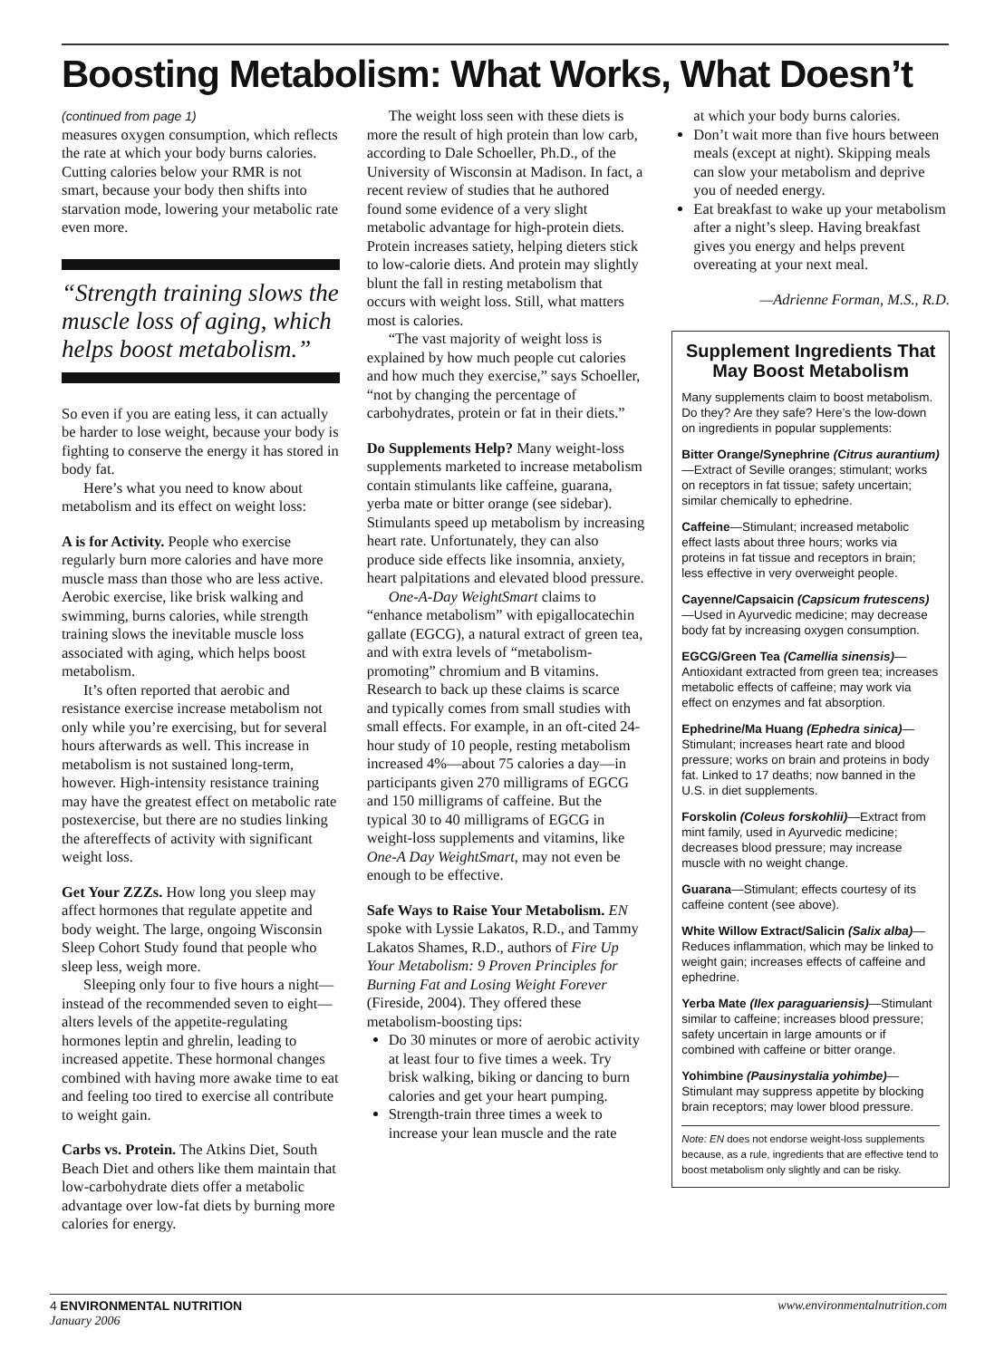Boosting Metabolism: What Works, What Doesn’t
(continued from page 1)
measures oxygen consumption, which reflects the rate at which your body burns calories. Cutting calories below your RMR is not smart, because your body then shifts into starvation mode, lowering your metabolic rate even more.
“Strength training slows the muscle loss of aging, which helps boost metabolism.”
So even if you are eating less, it can actually be harder to lose weight, because your body is fighting to conserve the energy it has stored in body fat.
Here’s what you need to know about metabolism and its effect on weight loss:
A is for Activity. People who exercise regularly burn more calories and have more muscle mass than those who are less active. Aerobic exercise, like brisk walking and swimming, burns calories, while strength training slows the inevitable muscle loss associated with aging, which helps boost metabolism.
It’s often reported that aerobic and resistance exercise increase metabolism not only while you’re exercising, but for several hours afterwards as well. This increase in metabolism is not sustained long-term, however. High-intensity resistance training may have the greatest effect on metabolic rate postexercise, but there are no studies linking the aftereffects of activity with significant weight loss.
Get Your ZZZs. How long you sleep may affect hormones that regulate appetite and body weight. The large, ongoing Wisconsin Sleep Cohort Study found that people who sleep less, weigh more.
Sleeping only four to five hours a night—instead of the recommended seven to eight—alters levels of the appetite-regulating hormones leptin and ghrelin, leading to increased appetite. These hormonal changes combined with having more awake time to eat and feeling too tired to exercise all contribute to weight gain.
Carbs vs. Protein. The Atkins Diet, South Beach Diet and others like them maintain that low-carbohydrate diets offer a metabolic advantage over low-fat diets by burning more calories for energy.
The weight loss seen with these diets is more the result of high protein than low carb, according to Dale Schoeller, Ph.D., of the University of Wisconsin at Madison. In fact, a recent review of studies that he authored found some evidence of a very slight metabolic advantage for high-protein diets. Protein increases satiety, helping dieters stick to low-calorie diets. And protein may slightly blunt the fall in resting metabolism that occurs with weight loss. Still, what matters most is calories.
“The vast majority of weight loss is explained by how much people cut calories and how much they exercise,” says Schoeller, “not by changing the percentage of carbohydrates, protein or fat in their diets.”
Do Supplements Help? Many weight-loss supplements marketed to increase metabolism contain stimulants like caffeine, guarana, yerba mate or bitter orange (see sidebar). Stimulants speed up metabolism by increasing heart rate. Unfortunately, they can also produce side effects like insomnia, anxiety, heart palpitations and elevated blood pressure.
One-A-Day WeightSmart claims to “enhance metabolism” with epigallocatechin gallate (EGCG), a natural extract of green tea, and with extra levels of “metabolism-promoting” chromium and B vitamins. Research to back up these claims is scarce and typically comes from small studies with small effects. For example, in an oft-cited 24-hour study of 10 people, resting metabolism increased 4%—about 75 calories a day—in participants given 270 milligrams of EGCG and 150 milligrams of caffeine. But the typical 30 to 40 milligrams of EGCG in weight-loss supplements and vitamins, like One-A Day WeightSmart, may not even be enough to be effective.
Safe Ways to Raise Your Metabolism. EN spoke with Lyssie Lakatos, R.D., and Tammy Lakatos Shames, R.D., authors of Fire Up Your Metabolism: 9 Proven Principles for Burning Fat and Losing Weight Forever (Fireside, 2004). They offered these metabolism-boosting tips:
Do 30 minutes or more of aerobic activity at least four to five times a week. Try brisk walking, biking or dancing to burn calories and get your heart pumping.
Strength-train three times a week to increase your lean muscle and the rate
at which your body burns calories.
Don’t wait more than five hours between meals (except at night). Skipping meals can slow your metabolism and deprive you of needed energy.
Eat breakfast to wake up your metabolism after a night’s sleep. Having breakfast gives you energy and helps prevent overeating at your next meal.
—Adrienne Forman, M.S., R.D.
Supplement Ingredients That May Boost Metabolism
Many supplements claim to boost metabolism. Do they? Are they safe? Here’s the low-down on ingredients in popular supplements:
Bitter Orange/Synephrine (Citrus aurantium)—Extract of Seville oranges; stimulant; works on receptors in fat tissue; safety uncertain; similar chemically to ephedrine.
Caffeine—Stimulant; increased metabolic effect lasts about three hours; works via proteins in fat tissue and receptors in brain; less effective in very overweight people.
Cayenne/Capsaicin (Capsicum frutescens)—Used in Ayurvedic medicine; may decrease body fat by increasing oxygen consumption.
EGCG/Green Tea (Camellia sinensis)—Antioxidant extracted from green tea; increases metabolic effects of caffeine; may work via effect on enzymes and fat absorption.
Ephedrine/Ma Huang (Ephedra sinica)—Stimulant; increases heart rate and blood pressure; works on brain and proteins in body fat. Linked to 17 deaths; now banned in the U.S. in diet supplements.
Forskolin (Coleus forskohlii)—Extract from mint family, used in Ayurvedic medicine; decreases blood pressure; may increase muscle with no weight change.
Guarana—Stimulant; effects courtesy of its caffeine content (see above).
White Willow Extract/Salicin (Salix alba)—Reduces inflammation, which may be linked to weight gain; increases effects of caffeine and ephedrine.
Yerba Mate (Ilex paraguariensis)—Stimulant similar to caffeine; increases blood pressure; safety uncertain in large amounts or if combined with caffeine or bitter orange.
Yohimbine (Pausinystalia yohimbe)—Stimulant may suppress appetite by blocking brain receptors; may lower blood pressure.
Note: EN does not endorse weight-loss supplements because, as a rule, ingredients that are effective tend to boost metabolism only slightly and can be risky.
4 ENVIRONMENTAL NUTRITION
January 2006
www.environmentalnutrition.com